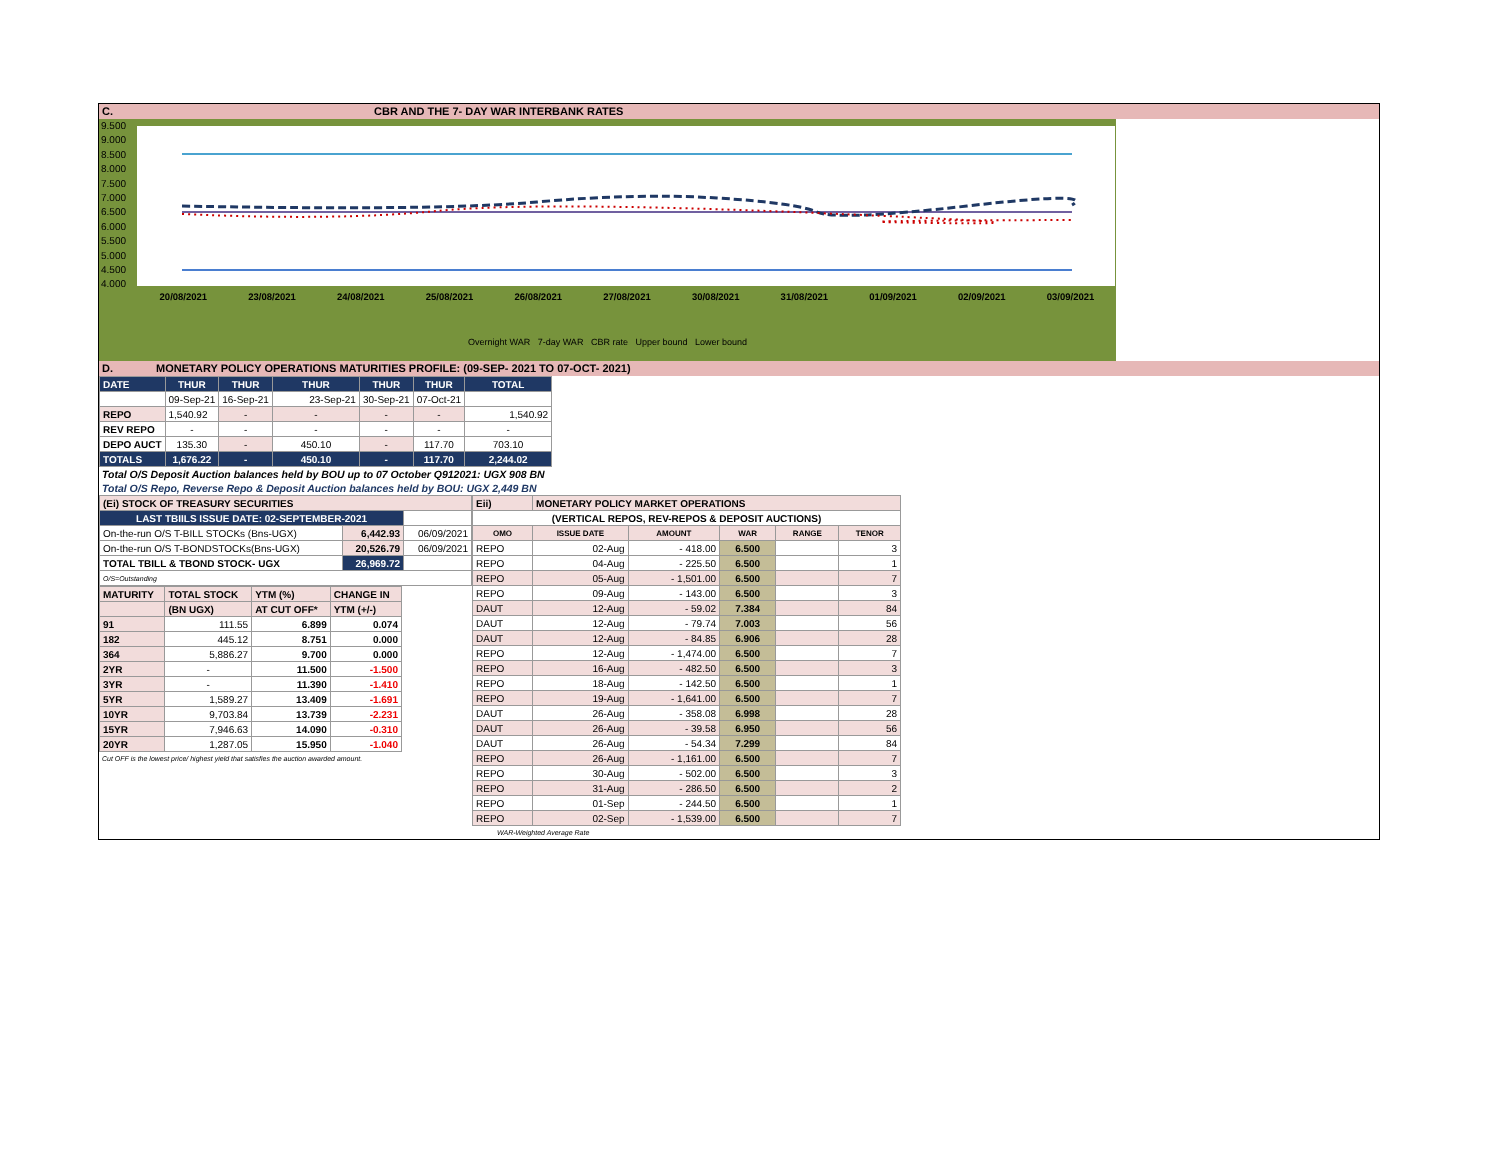C. CBR AND THE 7- DAY WAR INTERBANK RATES
9.500
9.000
8.500
8.000
7.500
7.000
6.500
6.000
5.500
5.000
4.500
4.000
20/08/2021 23/08/2021 24/08/2021 25/08/2021 26/08/2021 27/08/2021 30/08/2021 31/08/2021 01/09/2021 02/09/2021 03/09/2021
Overnight WAR 7-day WAR CBR rate Upper bound Lower bound
D. MONETARY POLICY OPERATIONS MATURITIES PROFILE: (09-SEP- 2021 TO 07-OCT- 2021)
| DATE | THUR | THUR | THUR | THUR | THUR | TOTAL |
| | 09-Sep-21 | 16-Sep-21 | 23-Sep-21 | 30-Sep-21 | 07-Oct-21 | |
| REPO | 1,540.92 | - | - | - | - | 1,540.92 |
| REV REPO | - | - | - | - | - | - |
| DEPO AUCT | 135.30 | - | 450.10 | - | 117.70 | 703.10 |
| TOTALS | 1,676.22 | - | 450.10 | - | 117.70 | 2,244.02 |
Total O/S Deposit Auction balances held by BOU up to 07 October Q912021: UGX 908 BN
Total O/S Repo, Reverse Repo & Deposit Auction balances held by BOU: UGX 2,449 BN
| (Ei) STOCK OF TREASURY SECURITIES | | |
| LAST TBIILS ISSUE DATE: 02-SEPTEMBER-2021 | | |
| On-the-run O/S T-BILL STOCKs (Bns-UGX) | 6,442.93 | 06/09/2021 |
| On-the-run O/S T-BONDSTOCKs(Bns-UGX) | 20,526.79 | 06/09/2021 |
| TOTAL TBILL & TBOND STOCK- UGX | 26,969.72 | |
| O/S=Outstanding | | |
| MATURITY | TOTAL STOCK | YTM (%) | CHANGE IN |
| | (BN UGX) | AT CUT OFF* | YTM (+/-) |
| 91 | 111.55 | 6.899 | 0.074 |
| 182 | 445.12 | 8.751 | 0.000 |
| 364 | 5,886.27 | 9.700 | 0.000 |
| 2YR | - | 11.500 | -1.500 |
| 3YR | - | 11.390 | -1.410 |
| 5YR | 1,589.27 | 13.409 | -1.691 |
| 10YR | 9,703.84 | 13.739 | -2.231 |
| 15YR | 7,946.63 | 14.090 | -0.310 |
| 20YR | 1,287.05 | 15.950 | -1.040 |
Cut OFF is the lowest price/ highest yield that satisfies the auction awarded amount.
| Eii) | MONETARY POLICY MARKET OPERATIONS | | | | |
| (VERTICAL REPOS, REV-REPOS & DEPOSIT AUCTIONS) | | | | | |
| OMO | ISSUE DATE | AMOUNT | WAR | RANGE | TENOR |
| REPO | 02-Aug | - 418.00 | 6.500 | | 3 |
| REPO | 04-Aug | - 225.50 | 6.500 | | 1 |
| REPO | 05-Aug | - 1,501.00 | 6.500 | | 7 |
| REPO | 09-Aug | - 143.00 | 6.500 | | 3 |
| DAUT | 12-Aug | - 59.02 | 7.384 | | 84 |
| DAUT | 12-Aug | - 79.74 | 7.003 | | 56 |
| DAUT | 12-Aug | - 84.85 | 6.906 | | 28 |
| REPO | 12-Aug | - 1,474.00 | 6.500 | | 7 |
| REPO | 16-Aug | - 482.50 | 6.500 | | 3 |
| REPO | 18-Aug | - 142.50 | 6.500 | | 1 |
| REPO | 19-Aug | - 1,641.00 | 6.500 | | 7 |
| DAUT | 26-Aug | - 358.08 | 6.998 | | 28 |
| DAUT | 26-Aug | - 39.58 | 6.950 | | 56 |
| DAUT | 26-Aug | - 54.34 | 7.299 | | 84 |
| REPO | 26-Aug | - 1,161.00 | 6.500 | | 7 |
| REPO | 30-Aug | - 502.00 | 6.500 | | 3 |
| REPO | 31-Aug | - 286.50 | 6.500 | | 2 |
| REPO | 01-Sep | - 244.50 | 6.500 | | 1 |
| REPO | 02-Sep | - 1,539.00 | 6.500 | | 7 |
WAR-Weighted Average Rate